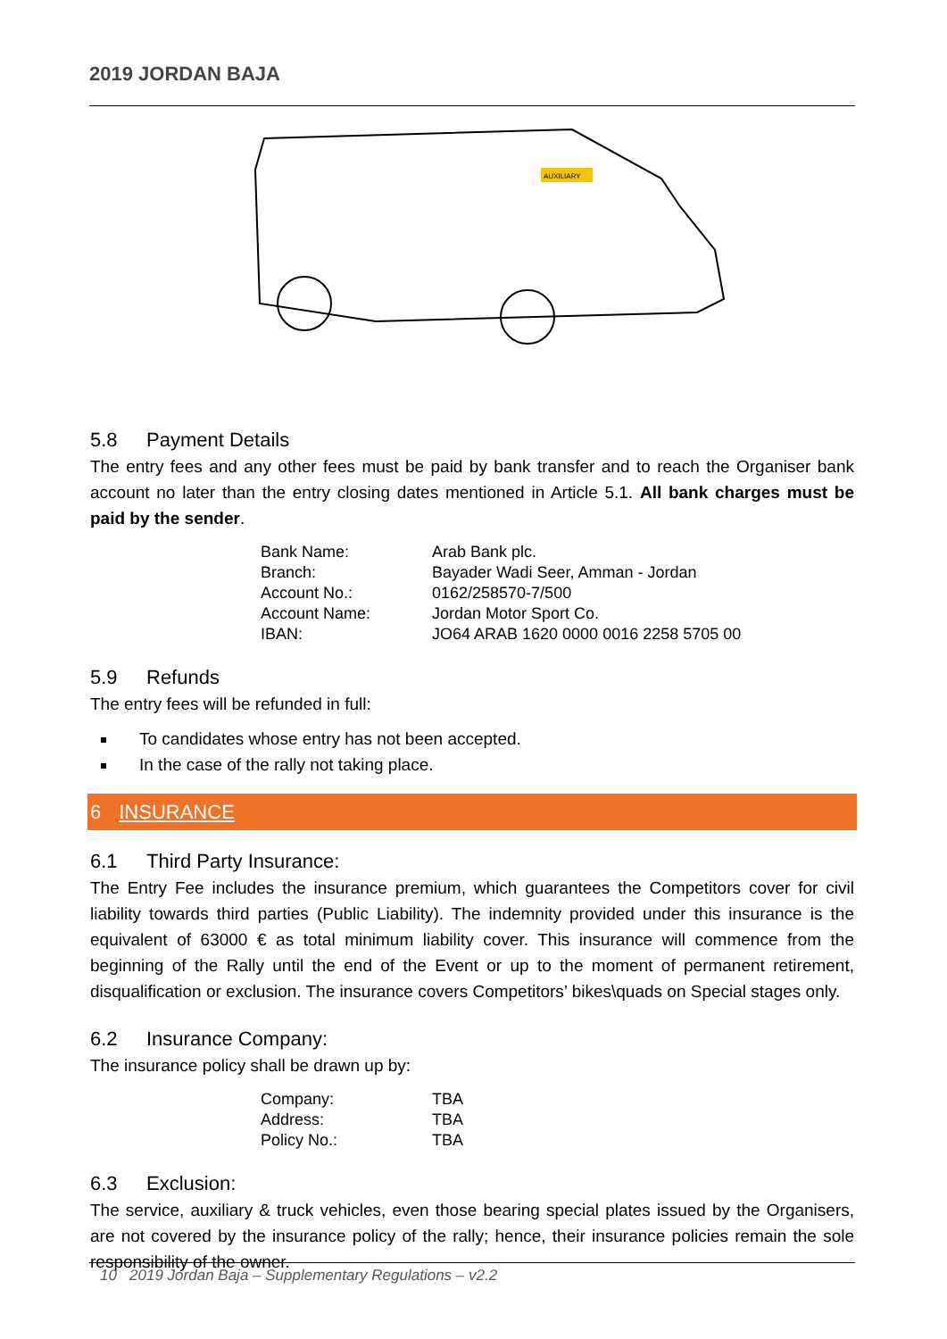2019 JORDAN BAJA
AUXILIARY
5.8 Payment Details
The entry fees and any other fees must be paid by bank transfer and to reach the Organiser bank account no later than the entry closing dates mentioned in Article 5.1. All bank charges must be paid by the sender.
| Bank Name: | Arab Bank plc. |
| Branch: | Bayader Wadi Seer, Amman - Jordan |
| Account No.: | 0162/258570-7/500 |
| Account Name: | Jordan Motor Sport Co. |
| IBAN: | JO64 ARAB 1620 0000 0016 2258 5705 00 |
5.9 Refunds
The entry fees will be refunded in full:
To candidates whose entry has not been accepted.
In the case of the rally not taking place.
6 INSURANCE
6.1 Third Party Insurance:
The Entry Fee includes the insurance premium, which guarantees the Competitors cover for civil liability towards third parties (Public Liability). The indemnity provided under this insurance is the equivalent of 63000 € as total minimum liability cover. This insurance will commence from the beginning of the Rally until the end of the Event or up to the moment of permanent retirement, disqualification or exclusion. The insurance covers Competitors’ bikes\quads on Special stages only.
6.2 Insurance Company:
The insurance policy shall be drawn up by:
| Company: | TBA |
| Address: | TBA |
| Policy No.: | TBA |
6.3 Exclusion:
The service, auxiliary & truck vehicles, even those bearing special plates issued by the Organisers, are not covered by the insurance policy of the rally; hence, their insurance policies remain the sole responsibility of the owner.
10 2019 Jordan Baja – Supplementary Regulations – v2.2